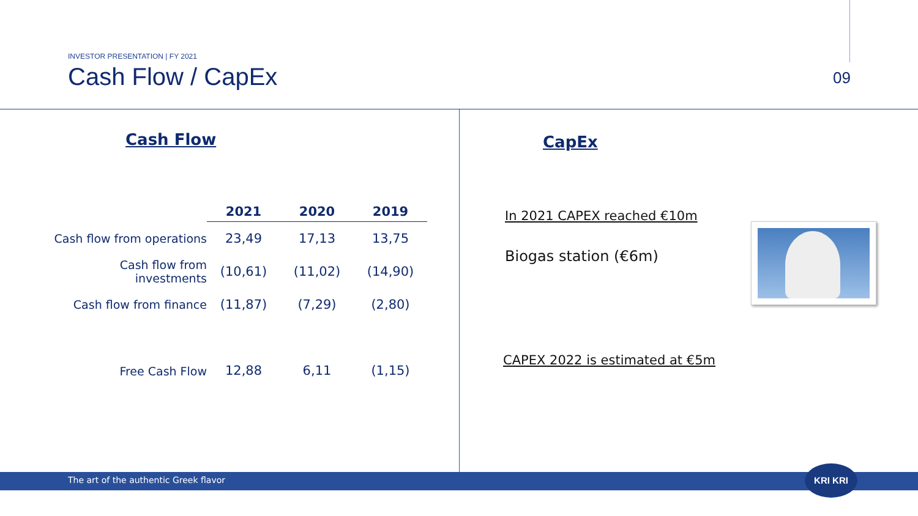INVESTOR PRESENTATION | FY 2021
Cash Flow / CapEx
09
Cash Flow
| | 2021 | 2020 | 2019 |
| --- | --- | --- | --- |
| Cash flow from operations | 23,49 | 17,13 | 13,75 |
| Cash flow from investments | (10,61) | (11,02) | (14,90) |
| Cash flow from finance | (11,87) | (7,29) | (2,80) |
| Free Cash Flow | 12,88 | 6,11 | (1,15) |
CapEx
In 2021 CAPEX reached €10m
Biogas station (€6m)
CAPEX 2022 is estimated at €5m
The art of the authentic Greek flavor
KRI KRI